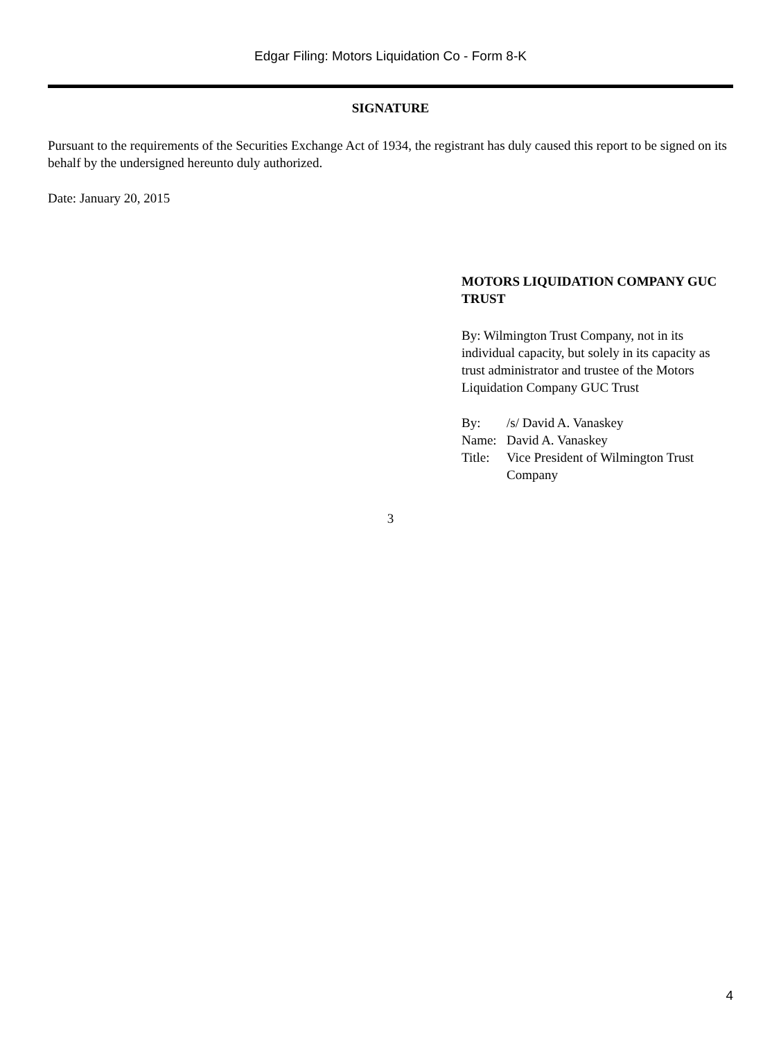Edgar Filing: Motors Liquidation Co - Form 8-K
SIGNATURE
Pursuant to the requirements of the Securities Exchange Act of 1934, the registrant has duly caused this report to be signed on its behalf by the undersigned hereunto duly authorized.
Date: January 20, 2015
MOTORS LIQUIDATION COMPANY GUC TRUST
By: Wilmington Trust Company, not in its individual capacity, but solely in its capacity as trust administrator and trustee of the Motors Liquidation Company GUC Trust
| By: | /s/ David A. Vanaskey |
| Name: | David A. Vanaskey |
| Title: | Vice President of Wilmington Trust Company |
3
4